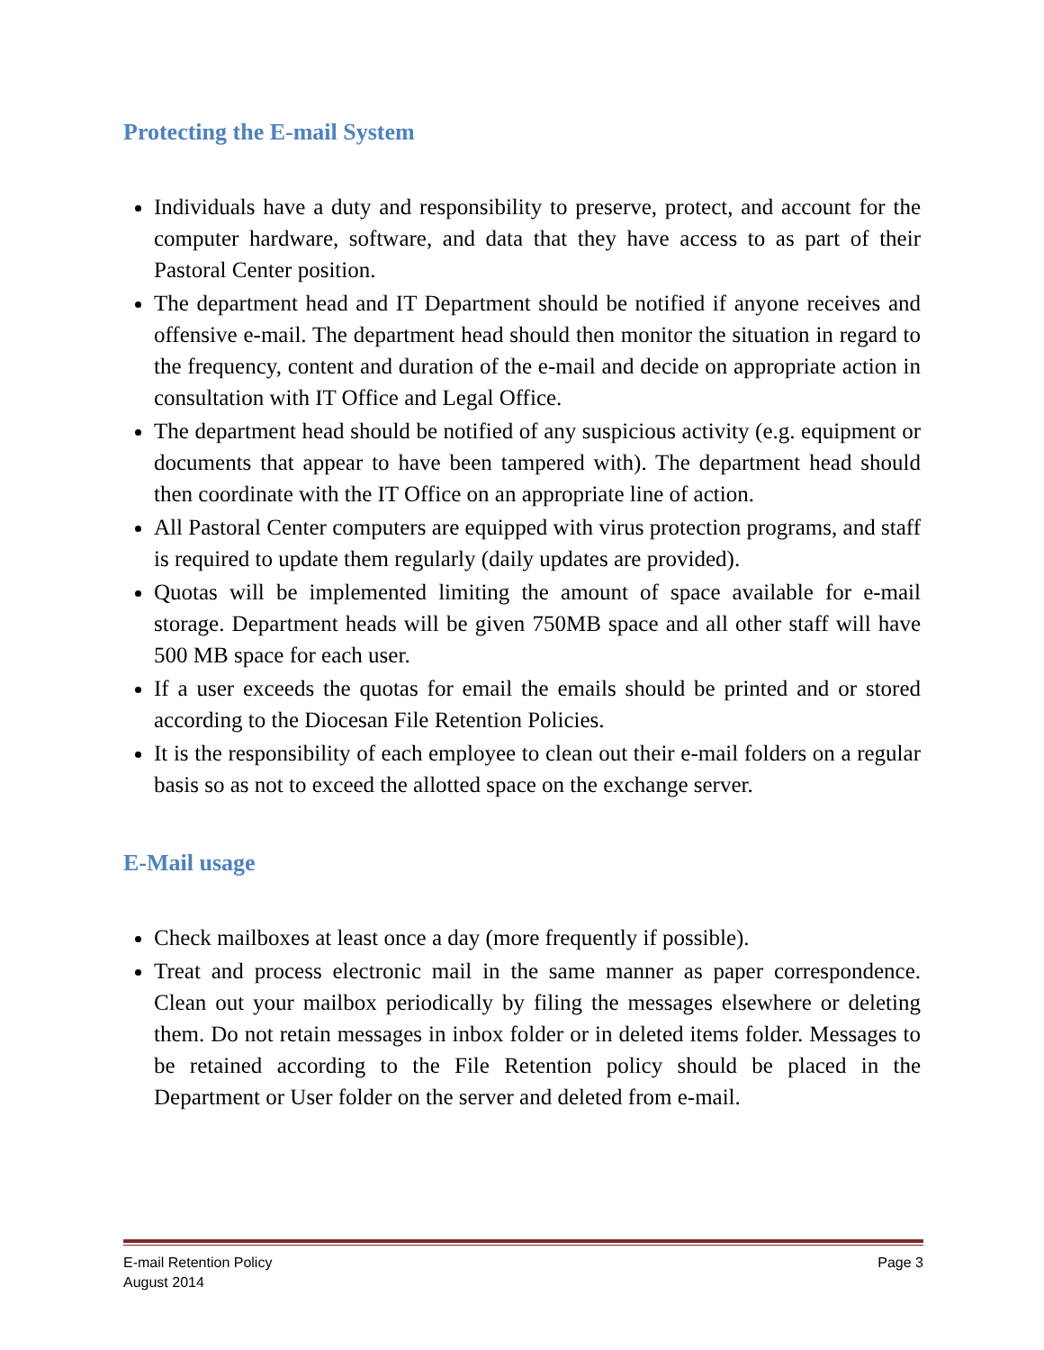Protecting the E-mail System
Individuals have a duty and responsibility to preserve, protect, and account for the computer hardware, software, and data that they have access to as part of their Pastoral Center position.
The department head and IT Department should be notified if anyone receives and offensive e-mail. The department head should then monitor the situation in regard to the frequency, content and duration of the e-mail and decide on appropriate action in consultation with IT Office and Legal Office.
The department head should be notified of any suspicious activity (e.g. equipment or documents that appear to have been tampered with). The department head should then coordinate with the IT Office on an appropriate line of action.
All Pastoral Center computers are equipped with virus protection programs, and staff is required to update them regularly (daily updates are provided).
Quotas will be implemented limiting the amount of space available for e-mail storage. Department heads will be given 750MB space and all other staff will have 500 MB space for each user.
If a user exceeds the quotas for email the emails should be printed and or stored according to the Diocesan File Retention Policies.
It is the responsibility of each employee to clean out their e-mail folders on a regular basis so as not to exceed the allotted space on the exchange server.
E-Mail usage
Check mailboxes at least once a day (more frequently if possible).
Treat and process electronic mail in the same manner as paper correspondence. Clean out your mailbox periodically by filing the messages elsewhere or deleting them. Do not retain messages in inbox folder or in deleted items folder. Messages to be retained according to the File Retention policy should be placed in the Department or User folder on the server and deleted from e-mail.
E-mail Retention Policy
August 2014
Page 3